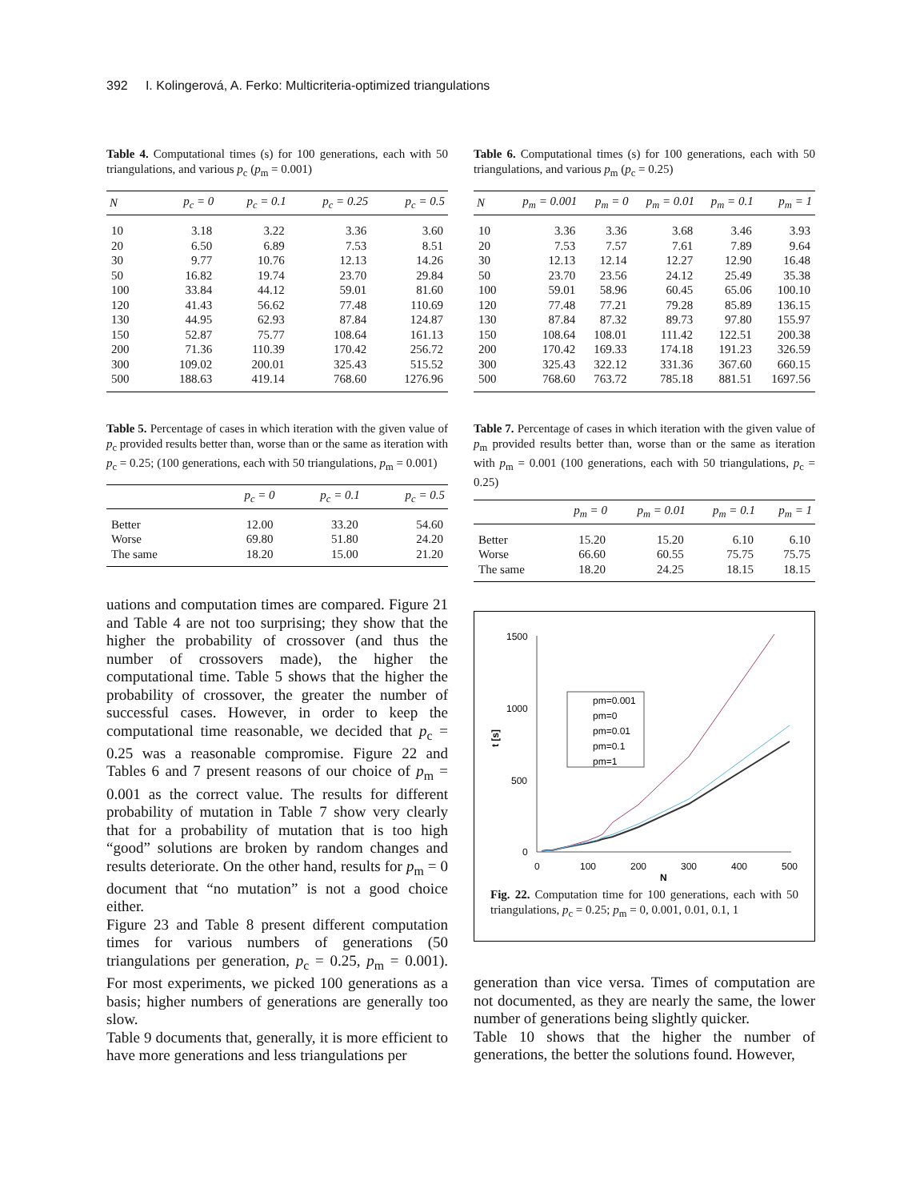392 I. Kolingerová, A. Ferko: Multicriteria-optimized triangulations
Table 4. Computational times (s) for 100 generations, each with 50 triangulations, and various p<sub>c</sub> (p<sub>m</sub> = 0.001)
| N | p<sub>c</sub> = 0 | p<sub>c</sub> = 0.1 | p<sub>c</sub> = 0.25 | p<sub>c</sub> = 0.5 |
| --- | --- | --- | --- | --- |
| 10 | 3.18 | 3.22 | 3.36 | 3.60 |
| 20 | 6.50 | 6.89 | 7.53 | 8.51 |
| 30 | 9.77 | 10.76 | 12.13 | 14.26 |
| 50 | 16.82 | 19.74 | 23.70 | 29.84 |
| 100 | 33.84 | 44.12 | 59.01 | 81.60 |
| 120 | 41.43 | 56.62 | 77.48 | 110.69 |
| 130 | 44.95 | 62.93 | 87.84 | 124.87 |
| 150 | 52.87 | 75.77 | 108.64 | 161.13 |
| 200 | 71.36 | 110.39 | 170.42 | 256.72 |
| 300 | 109.02 | 200.01 | 325.43 | 515.52 |
| 500 | 188.63 | 419.14 | 768.60 | 1276.96 |
Table 5. Percentage of cases in which iteration with the given value of p<sub>c</sub> provided results better than, worse than or the same as iteration with p<sub>c</sub> = 0.25; (100 generations, each with 50 triangulations, p<sub>m</sub> = 0.001)
| | p<sub>c</sub> = 0 | p<sub>c</sub> = 0.1 | p<sub>c</sub> = 0.5 |
| --- | --- | --- | --- |
| Better | 12.00 | 33.20 | 54.60 |
| Worse | 69.80 | 51.80 | 24.20 |
| The same | 18.20 | 15.00 | 21.20 |
uations and computation times are compared. Figure 21 and Table 4 are not too surprising; they show that the higher the probability of crossover (and thus the number of crossovers made), the higher the computational time. Table 5 shows that the higher the probability of crossover, the greater the number of successful cases. However, in order to keep the computational time reasonable, we decided that p<sub>c</sub> = 0.25 was a reasonable compromise. Figure 22 and Tables 6 and 7 present reasons of our choice of p<sub>m</sub> = 0.001 as the correct value. The results for different probability of mutation in Table 7 show very clearly that for a probability of mutation that is too high “good” solutions are broken by random changes and results deteriorate. On the other hand, results for p<sub>m</sub> = 0 document that “no mutation” is not a good choice either.
Figure 23 and Table 8 present different computation times for various numbers of generations (50 triangulations per generation, p<sub>c</sub> = 0.25, p<sub>m</sub> = 0.001). For most experiments, we picked 100 generations as a basis; higher numbers of generations are generally too slow.
Table 9 documents that, generally, it is more efficient to have more generations and less triangulations per
Table 6. Computational times (s) for 100 generations, each with 50 triangulations, and various p<sub>m</sub> (p<sub>c</sub> = 0.25)
| N | p<sub>m</sub> = 0.001 | p<sub>m</sub> = 0 | p<sub>m</sub> = 0.01 | p<sub>m</sub> = 0.1 | p<sub>m</sub> = 1 |
| --- | --- | --- | --- | --- | --- |
| 10 | 3.36 | 3.36 | 3.68 | 3.46 | 3.93 |
| 20 | 7.53 | 7.57 | 7.61 | 7.89 | 9.64 |
| 30 | 12.13 | 12.14 | 12.27 | 12.90 | 16.48 |
| 50 | 23.70 | 23.56 | 24.12 | 25.49 | 35.38 |
| 100 | 59.01 | 58.96 | 60.45 | 65.06 | 100.10 |
| 120 | 77.48 | 77.21 | 79.28 | 85.89 | 136.15 |
| 130 | 87.84 | 87.32 | 89.73 | 97.80 | 155.97 |
| 150 | 108.64 | 108.01 | 111.42 | 122.51 | 200.38 |
| 200 | 170.42 | 169.33 | 174.18 | 191.23 | 326.59 |
| 300 | 325.43 | 322.12 | 331.36 | 367.60 | 660.15 |
| 500 | 768.60 | 763.72 | 785.18 | 881.51 | 1697.56 |
Table 7. Percentage of cases in which iteration with the given value of p<sub>m</sub> provided results better than, worse than or the same as iteration with p<sub>m</sub> = 0.001 (100 generations, each with 50 triangulations, p<sub>c</sub> = 0.25)
| | p<sub>m</sub> = 0 | p<sub>m</sub> = 0.01 | p<sub>m</sub> = 0.1 | p<sub>m</sub> = 1 |
| --- | --- | --- | --- | --- |
| Better | 15.20 | 15.20 | 6.10 | 6.10 |
| Worse | 66.60 | 60.55 | 75.75 | 75.75 |
| The same | 18.20 | 24.25 | 18.15 | 18.15 |
1500
1000
500
0
t [s]
0
100
200
300
400
500
N
pm=0.001
pm=0
pm=0.01
pm=0.1
pm=1
Fig. 22. Computation time for 100 generations, each with 50 triangulations, p<sub>c</sub> = 0.25; p<sub>m</sub> = 0, 0.001, 0.01, 0.1, 1
generation than vice versa. Times of computation are not documented, as they are nearly the same, the lower number of generations being slightly quicker.
Table 10 shows that the higher the number of generations, the better the solutions found. However,